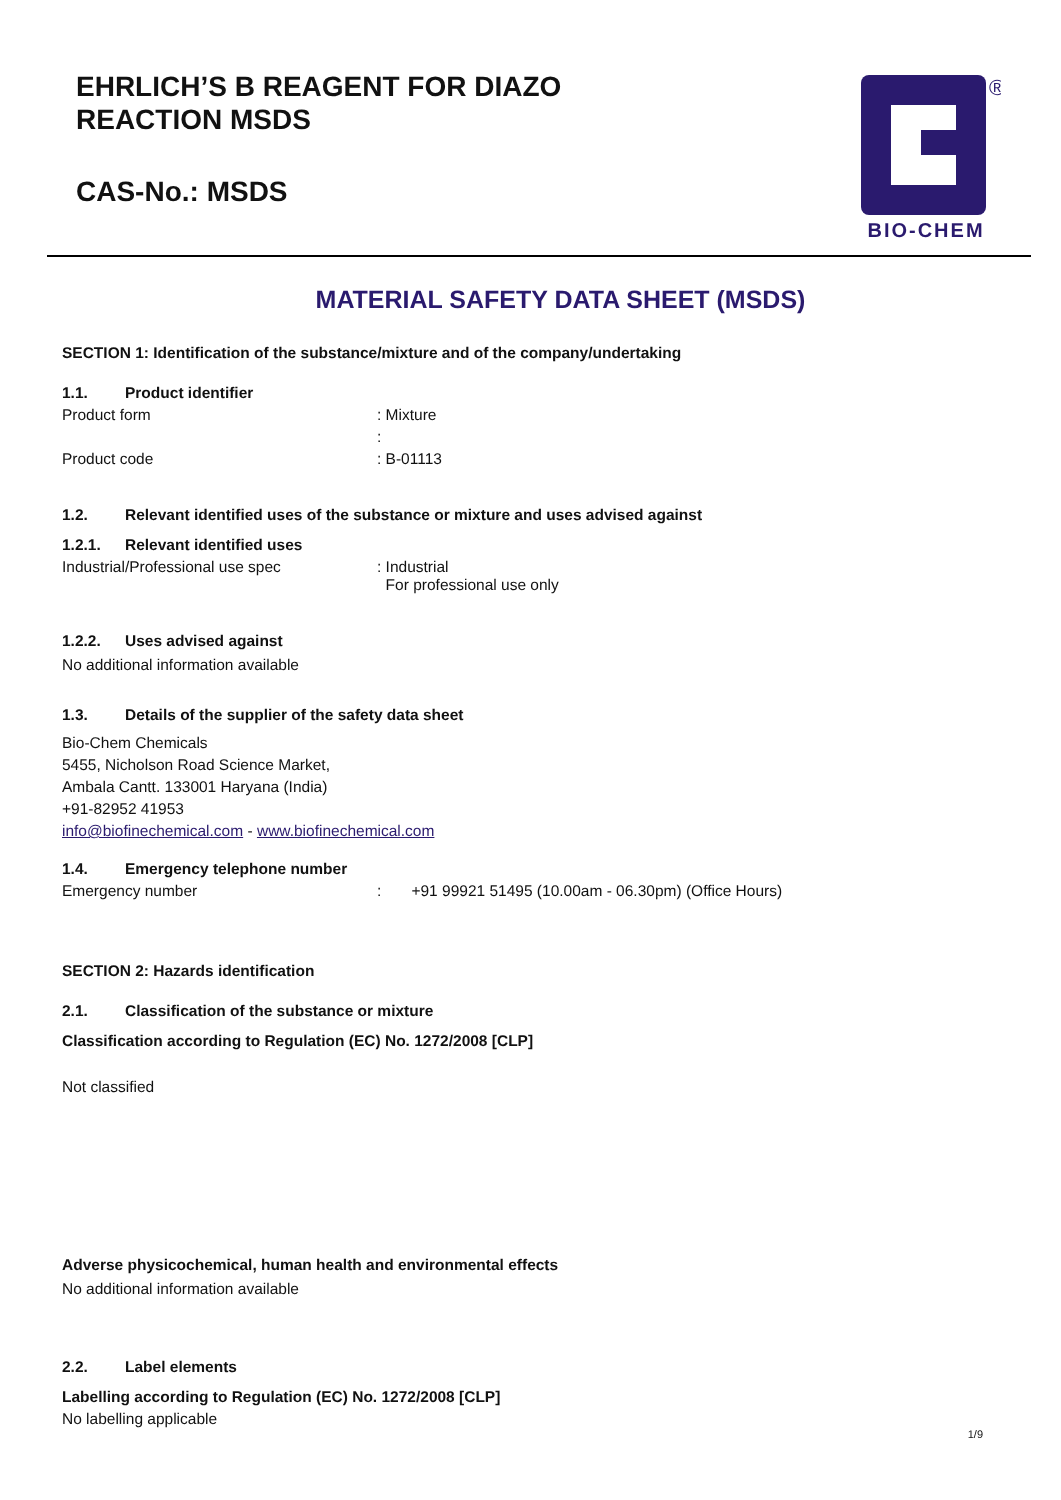EHRLICH’S B REAGENT FOR DIAZO
REACTION MSDS
CAS-No.: MSDS
®
BIO-CHEM
MATERIAL SAFETY DATA SHEET (MSDS)
SECTION 1: Identification of the substance/mixture and of the company/undertaking
1.1. Product identifier
Product form: Mixture
:
Product code: B-01113
1.2. Relevant identified uses of the substance or mixture and uses advised against
1.2.1. Relevant identified uses
Industrial/Professional use spec: Industrial
For professional use only
1.2.2. Uses advised against
No additional information available
1.3. Details of the supplier of the safety data sheet
Bio-Chem Chemicals
5455, Nicholson Road Science Market,
Ambala Cantt. 133001 Haryana (India)
+91-82952 41953
info@biofinechemical.com - www.biofinechemical.com
1.4. Emergency telephone number
Emergency number: +91 99921 51495 (10.00am - 06.30pm) (Office Hours)
SECTION 2: Hazards identification
2.1. Classification of the substance or mixture
Classification according to Regulation (EC) No. 1272/2008 [CLP]
Not classified
Adverse physicochemical, human health and environmental effects
No additional information available
2.2. Label elements
Labelling according to Regulation (EC) No. 1272/2008 [CLP]
No labelling applicable
1/9